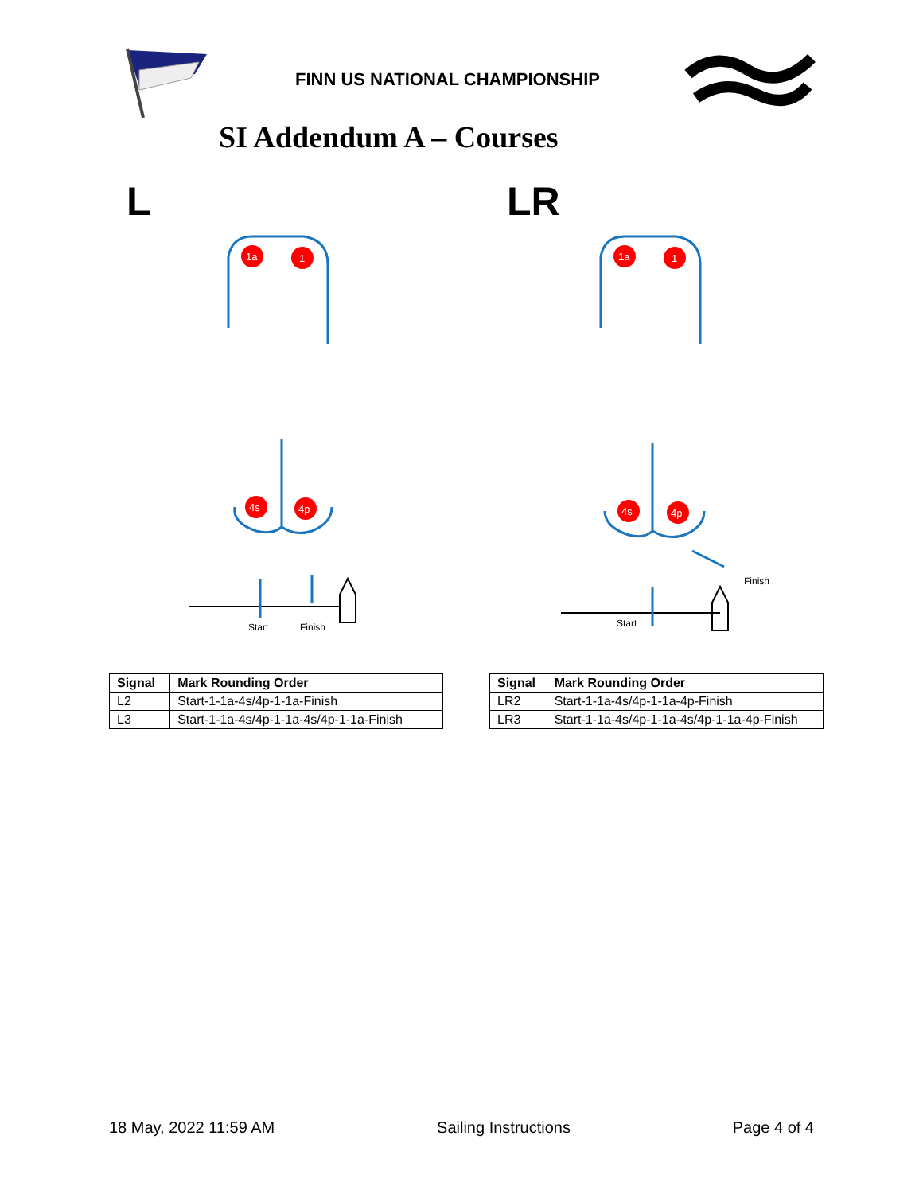FINN US NATIONAL CHAMPIONSHIP
SI Addendum A – Courses
L
1a
1
4s
4p
Start
Finish
| Signal | Mark Rounding Order |
| --- | --- |
| L2 | Start-1-1a-4s/4p-1-1a-Finish |
| L3 | Start-1-1a-4s/4p-1-1a-4s/4p-1-1a-Finish |
LR
1a
1
4s
4p
Start
Finish
| Signal | Mark Rounding Order |
| --- | --- |
| LR2 | Start-1-1a-4s/4p-1-1a-4p-Finish |
| LR3 | Start-1-1a-4s/4p-1-1a-4s/4p-1-1a-4p-Finish |
18 May, 2022 11:59 AM Sailing Instructions Page 4 of 4